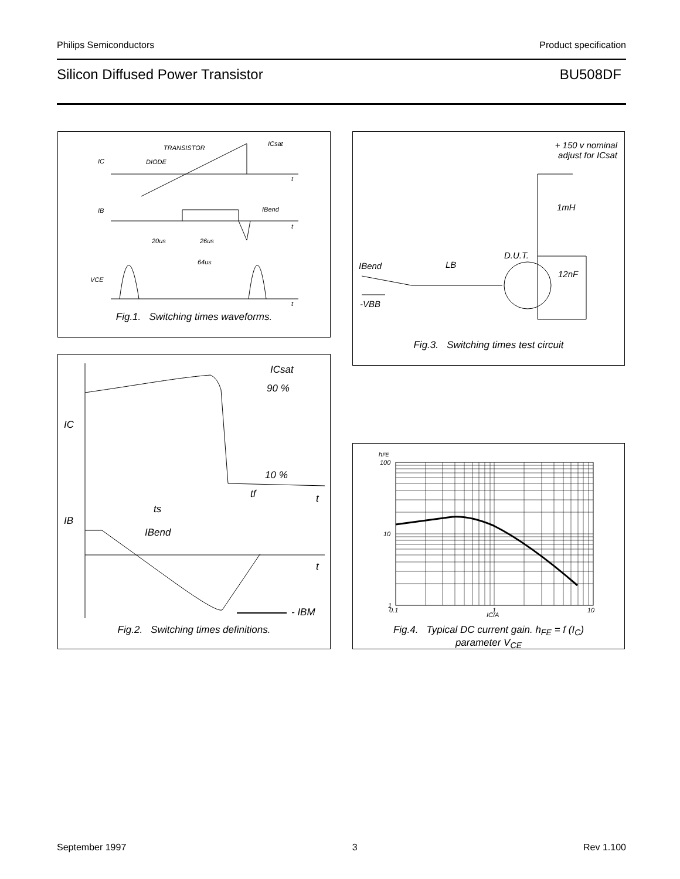Philips Semiconductors Product specification
Silicon Diffused Power Transistor BU508DF
IC
TRANSISTOR
DIODE
ICsat
IB
IBend
20us
26us
64us
VCE
t
t
t
Fig.1. Switching times waveforms.
+ 150 v nominal
adjust for ICsat
1mH
D.U.T.
IBend LB
12nF
-VBB
Fig.3. Switching times test circuit
ICsat
90 %
IC
10 %
tf t
ts
IB
IBend
t
- IBM
Fig.2. Switching times definitions.
hFE
100
10
1
0.1
1
10
IC/A
Fig.4. Typical DC current gain. h<sub>FE</sub> = f (I<sub>C</sub>)
parameter V<sub>CE</sub>
September 1997 3 Rev 1.100